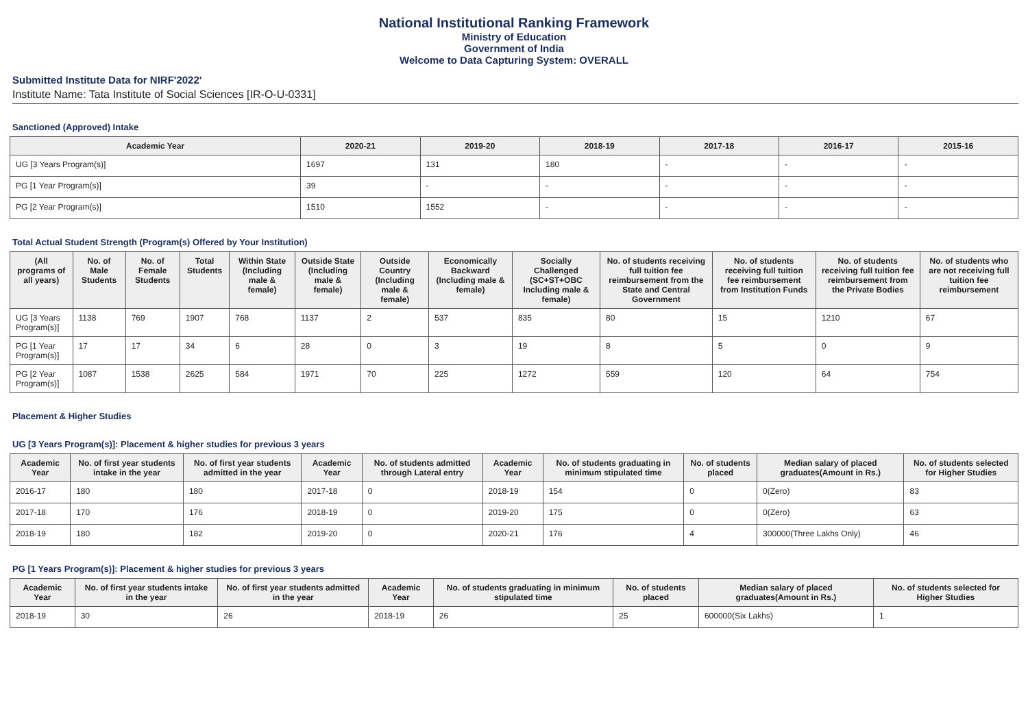National Institutional Ranking Framework
Ministry of Education
Government of India
Welcome to Data Capturing System: OVERALL
Submitted Institute Data for NIRF'2022'
Institute Name: Tata Institute of Social Sciences [IR-O-U-0331]
Sanctioned (Approved) Intake
| Academic Year | 2020-21 | 2019-20 | 2018-19 | 2017-18 | 2016-17 | 2015-16 |
| --- | --- | --- | --- | --- | --- | --- |
| UG [3 Years Program(s)] | 1697 | 131 | 180 | - | - | - |
| PG [1 Year Program(s)] | 39 | - | - | - | - | - |
| PG [2 Year Program(s)] | 1510 | 1552 | - | - | - | - |
Total Actual Student Strength (Program(s) Offered by Your Institution)
| (All programs of all years) | No. of Male Students | No. of Female Students | Total Students | Within State (Including male & female) | Outside State (Including male & female) | Outside Country (Including male & female) | Economically Backward (Including male & female) | Socially Challenged (SC+ST+OBC Including male & female) | No. of students receiving full tuition fee reimbursement from the State and Central Government | No. of students receiving full tuition fee reimbursement from Institution Funds | No. of students receiving full tuition fee reimbursement from the Private Bodies | No. of students who are not receiving full tuition fee reimbursement |
| --- | --- | --- | --- | --- | --- | --- | --- | --- | --- | --- | --- | --- |
| UG [3 Years Program(s)] | 1138 | 769 | 1907 | 768 | 1137 | 2 | 537 | 835 | 80 | 15 | 1210 | 67 |
| PG [1 Year Program(s)] | 17 | 17 | 34 | 6 | 28 | 0 | 3 | 19 | 8 | 5 | 0 | 9 |
| PG [2 Year Program(s)] | 1087 | 1538 | 2625 | 584 | 1971 | 70 | 225 | 1272 | 559 | 120 | 64 | 754 |
Placement & Higher Studies
UG [3 Years Program(s)]: Placement & higher studies for previous 3 years
| Academic Year | No. of first year students intake in the year | No. of first year students admitted in the year | Academic Year | No. of students admitted through Lateral entry | Academic Year | No. of students graduating in minimum stipulated time | No. of students placed | Median salary of placed graduates(Amount in Rs.) | No. of students selected for Higher Studies |
| --- | --- | --- | --- | --- | --- | --- | --- | --- | --- |
| 2016-17 | 180 | 180 | 2017-18 | 0 | 2018-19 | 154 | 0 | 0(Zero) | 83 |
| 2017-18 | 170 | 176 | 2018-19 | 0 | 2019-20 | 175 | 0 | 0(Zero) | 63 |
| 2018-19 | 180 | 182 | 2019-20 | 0 | 2020-21 | 176 | 4 | 300000(Three Lakhs Only) | 46 |
PG [1 Years Program(s)]: Placement & higher studies for previous 3 years
| Academic Year | No. of first year students intake in the year | No. of first year students admitted in the year | Academic Year | No. of students graduating in minimum stipulated time | No. of students placed | Median salary of placed graduates(Amount in Rs.) | No. of students selected for Higher Studies |
| --- | --- | --- | --- | --- | --- | --- | --- |
| 2018-19 | 30 | 26 | 2018-19 | 26 | 25 | 600000(Six Lakhs) | 1 |